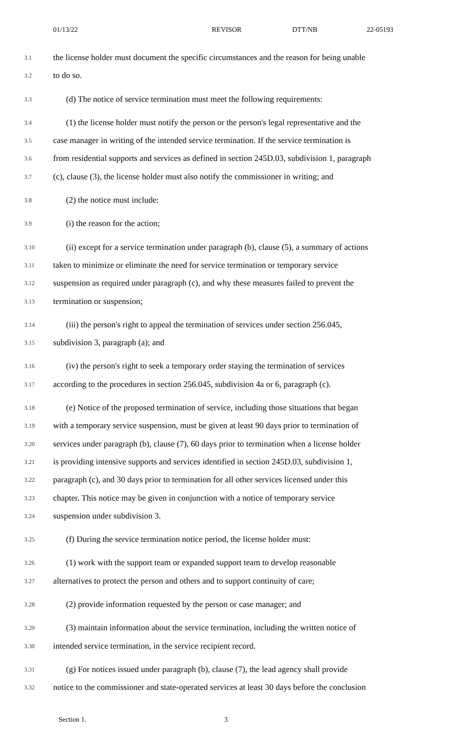01/13/22 REVISOR DTT/NB 22-05193
3.1 the license holder must document the specific circumstances and the reason for being unable
3.2 to do so.
3.3 (d) The notice of service termination must meet the following requirements:
3.4 (1) the license holder must notify the person or the person's legal representative and the
3.5 case manager in writing of the intended service termination. If the service termination is
3.6 from residential supports and services as defined in section 245D.03, subdivision 1, paragraph
3.7 (c), clause (3), the license holder must also notify the commissioner in writing; and
3.8 (2) the notice must include:
3.9 (i) the reason for the action;
3.10 (ii) except for a service termination under paragraph (b), clause (5), a summary of actions
3.11 taken to minimize or eliminate the need for service termination or temporary service
3.12 suspension as required under paragraph (c), and why these measures failed to prevent the
3.13 termination or suspension;
3.14 (iii) the person's right to appeal the termination of services under section 256.045,
3.15 subdivision 3, paragraph (a); and
3.16 (iv) the person's right to seek a temporary order staying the termination of services
3.17 according to the procedures in section 256.045, subdivision 4a or 6, paragraph (c).
3.18 (e) Notice of the proposed termination of service, including those situations that began
3.19 with a temporary service suspension, must be given at least 90 days prior to termination of
3.20 services under paragraph (b), clause (7), 60 days prior to termination when a license holder
3.21 is providing intensive supports and services identified in section 245D.03, subdivision 1,
3.22 paragraph (c), and 30 days prior to termination for all other services licensed under this
3.23 chapter. This notice may be given in conjunction with a notice of temporary service
3.24 suspension under subdivision 3.
3.25 (f) During the service termination notice period, the license holder must:
3.26 (1) work with the support team or expanded support team to develop reasonable
3.27 alternatives to protect the person and others and to support continuity of care;
3.28 (2) provide information requested by the person or case manager; and
3.29 (3) maintain information about the service termination, including the written notice of
3.30 intended service termination, in the service recipient record.
3.31 (g) For notices issued under paragraph (b), clause (7), the lead agency shall provide
3.32 notice to the commissioner and state-operated services at least 30 days before the conclusion
Section 1. 3